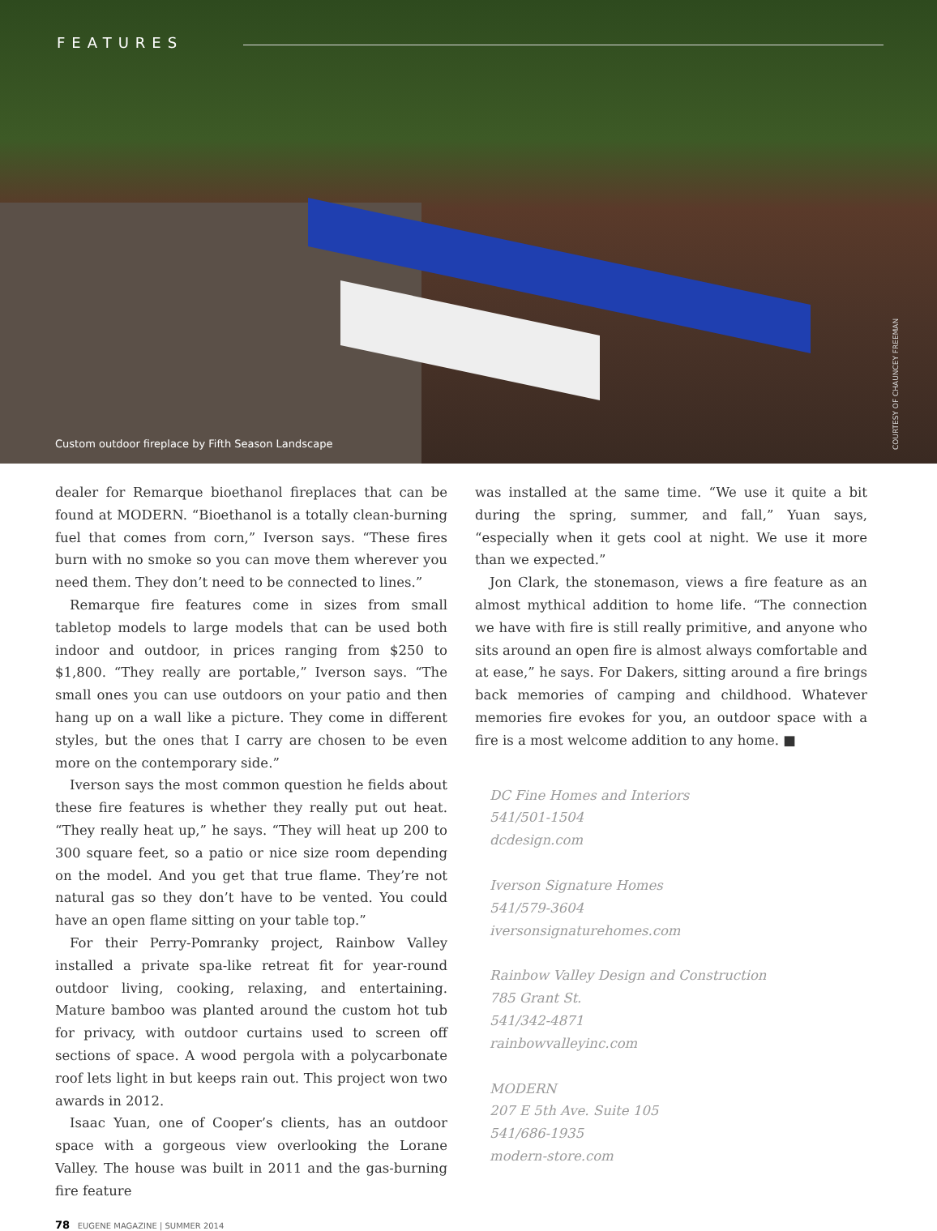FEATURES
Custom outdoor fireplace by Fifth Season Landscape
COURTESY OF CHAUNCEY FREEMAN
dealer for Remarque bioethanol fireplaces that can be found at MODERN. “Bioethanol is a totally clean-burning fuel that comes from corn,” Iverson says. “These fires burn with no smoke so you can move them wherever you need them. They don’t need to be connected to lines.”
Remarque fire features come in sizes from small tabletop models to large models that can be used both indoor and outdoor, in prices ranging from $250 to $1,800. “They really are portable,” Iverson says. “The small ones you can use outdoors on your patio and then hang up on a wall like a picture. They come in different styles, but the ones that I carry are chosen to be even more on the contemporary side.”
Iverson says the most common question he fields about these fire features is whether they really put out heat. “They really heat up,” he says. “They will heat up 200 to 300 square feet, so a patio or nice size room depending on the model. And you get that true flame. They’re not natural gas so they don’t have to be vented. You could have an open flame sitting on your table top.”
For their Perry-Pomranky project, Rainbow Valley installed a private spa-like retreat fit for year-round outdoor living, cooking, relaxing, and entertaining. Mature bamboo was planted around the custom hot tub for privacy, with outdoor curtains used to screen off sections of space. A wood pergola with a polycarbonate roof lets light in but keeps rain out. This project won two awards in 2012.
Isaac Yuan, one of Cooper’s clients, has an outdoor space with a gorgeous view overlooking the Lorane Valley. The house was built in 2011 and the gas-burning fire feature
was installed at the same time. “We use it quite a bit during the spring, summer, and fall,” Yuan says, “especially when it gets cool at night. We use it more than we expected.”
Jon Clark, the stonemason, views a fire feature as an almost mythical addition to home life. “The connection we have with fire is still really primitive, and anyone who sits around an open fire is almost always comfortable and at ease,” he says. For Dakers, sitting around a fire brings back memories of camping and childhood. Whatever memories fire evokes for you, an outdoor space with a fire is a most welcome addition to any home. ■
DC Fine Homes and Interiors
541/501-1504
dcdesign.com
Iverson Signature Homes
541/579-3604
iversonsignaturehomes.com
Rainbow Valley Design and Construction
785 Grant St.
541/342-4871
rainbowvalleyinc.com
MODERN
207 E 5th Ave. Suite 105
541/686-1935
modern-store.com
78 EUGENE MAGAZINE | SUMMER 2014